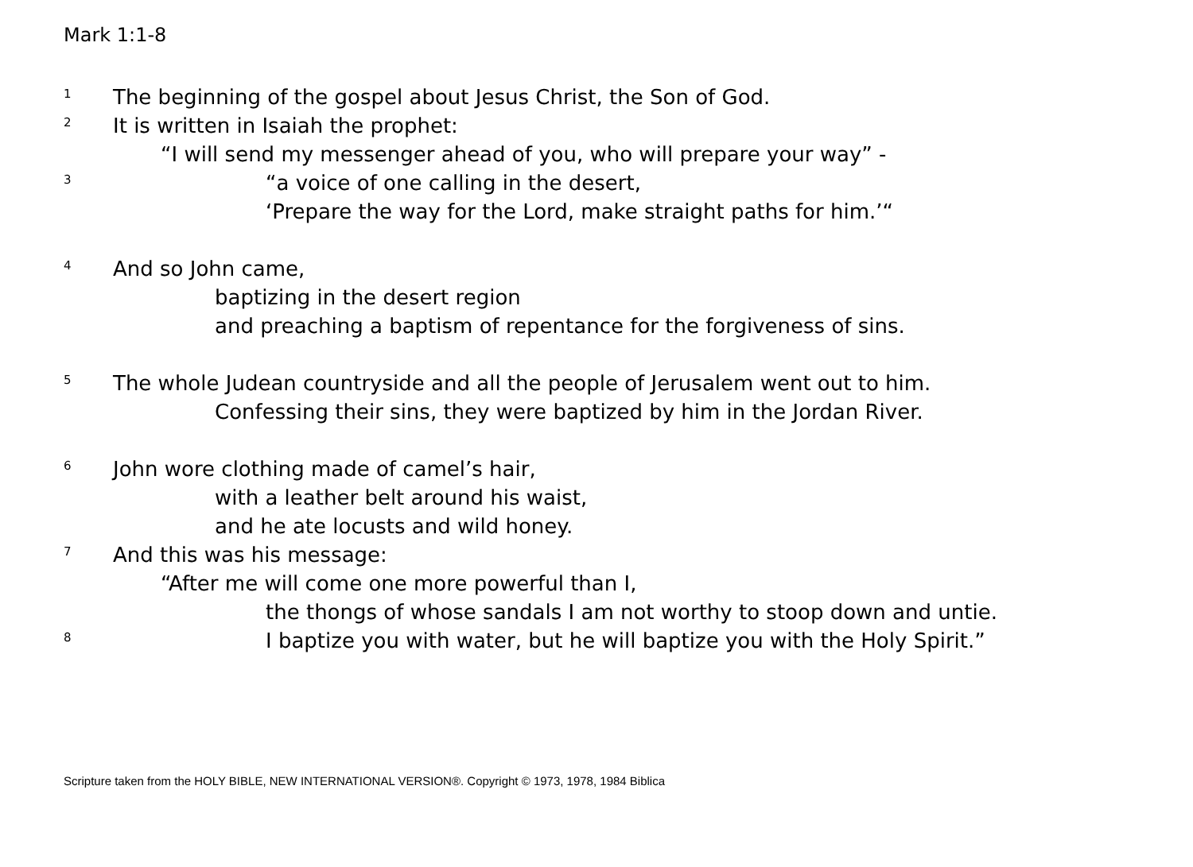Mark 1:1-8
1
The beginning of the gospel about Jesus Christ, the Son of God.
2
It is written in Isaiah the prophet:
“I will send my messenger ahead of you, who will prepare your way” -
3
“a voice of one calling in the desert,
‘Prepare the way for the Lord, make straight paths for him.’“
4
And so John came,
baptizing in the desert region
and preaching a baptism of repentance for the forgiveness of sins.
5
The whole Judean countryside and all the people of Jerusalem went out to him.
Confessing their sins, they were baptized by him in the Jordan River.
6
John wore clothing made of camel’s hair,
with a leather belt around his waist,
and he ate locusts and wild honey.
7
And this was his message:
“After me will come one more powerful than I,
the thongs of whose sandals I am not worthy to stoop down and untie.
8
I baptize you with water, but he will baptize you with the Holy Spirit.”
Scripture taken from the HOLY BIBLE, NEW INTERNATIONAL VERSION®. Copyright © 1973, 1978, 1984 Biblica